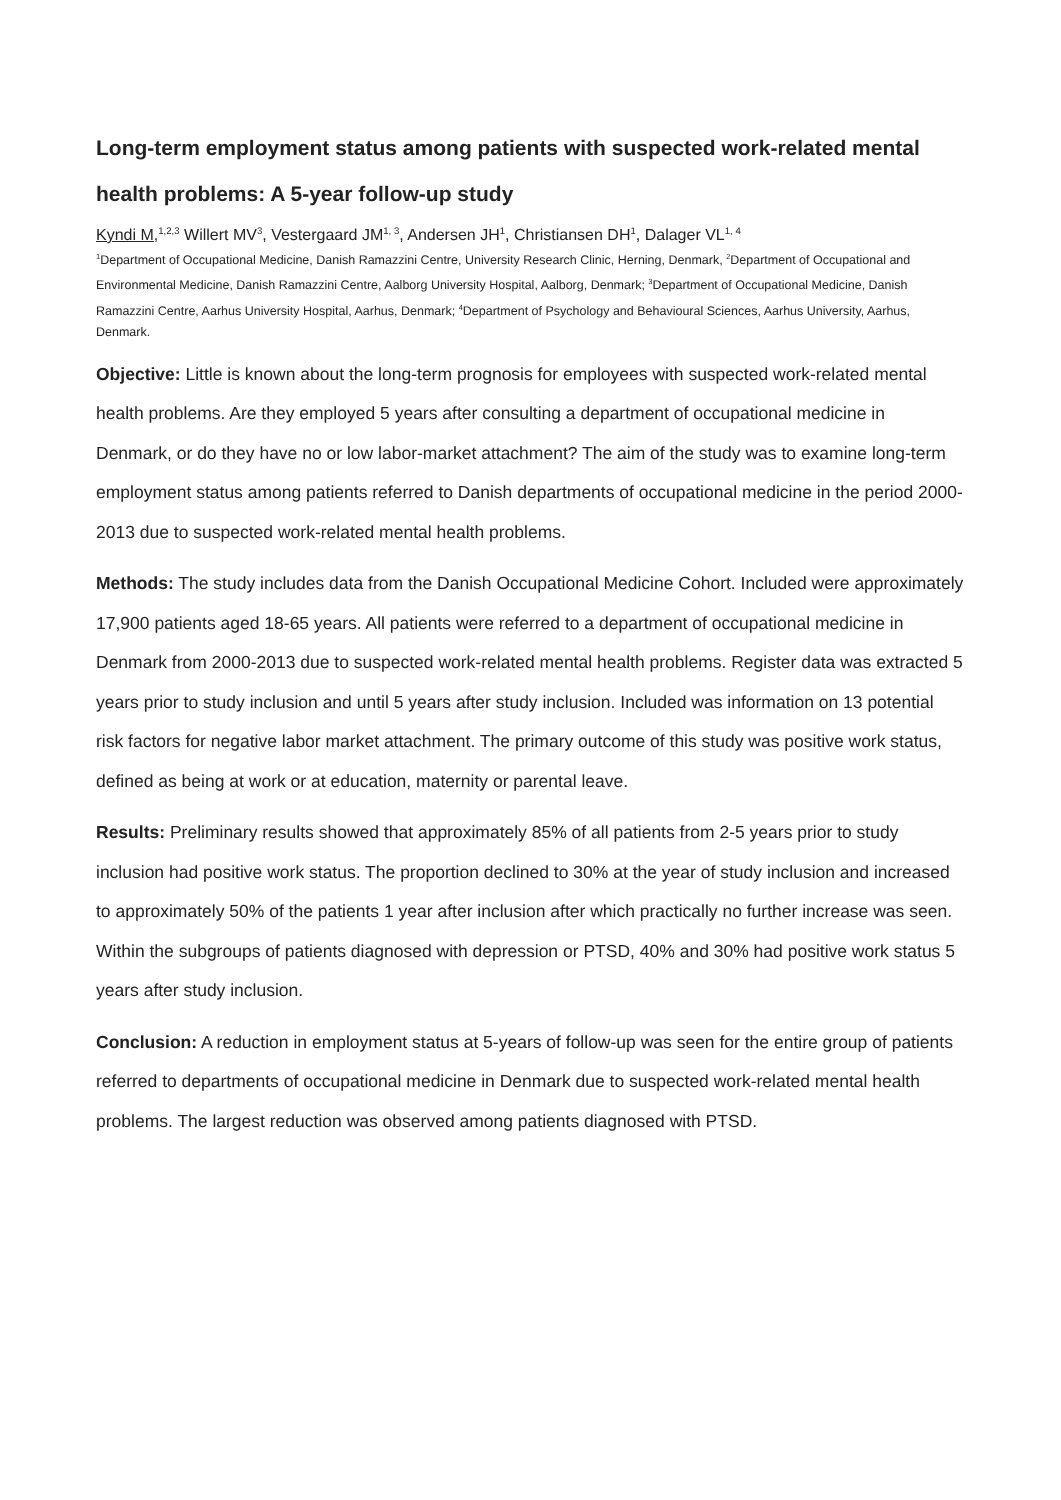Long-term employment status among patients with suspected work-related mental health problems: A 5-year follow-up study
Kyndi M,<sup>1,2,3</sup> Willert MV<sup>3</sup>, Vestergaard JM<sup>1, 3</sup>, Andersen JH<sup>1</sup>, Christiansen DH<sup>1</sup>, Dalager VL<sup>1, 4</sup>
<sup>1</sup> Department of Occupational Medicine, Danish Ramazzini Centre, University Research Clinic, Herning, Denmark, <sup>2</sup>Department of Occupational and Environmental Medicine, Danish Ramazzini Centre, Aalborg University Hospital, Aalborg, Denmark; <sup>3</sup>Department of Occupational Medicine, Danish Ramazzini Centre, Aarhus University Hospital, Aarhus, Denmark; <sup>4</sup>Department of Psychology and Behavioural Sciences, Aarhus University, Aarhus, Denmark.
Objective: Little is known about the long-term prognosis for employees with suspected work-related mental health problems. Are they employed 5 years after consulting a department of occupational medicine in Denmark, or do they have no or low labor-market attachment? The aim of the study was to examine long-term employment status among patients referred to Danish departments of occupational medicine in the period 2000-2013 due to suspected work-related mental health problems.
Methods: The study includes data from the Danish Occupational Medicine Cohort. Included were approximately 17,900 patients aged 18-65 years. All patients were referred to a department of occupational medicine in Denmark from 2000-2013 due to suspected work-related mental health problems. Register data was extracted 5 years prior to study inclusion and until 5 years after study inclusion. Included was information on 13 potential risk factors for negative labor market attachment. The primary outcome of this study was positive work status, defined as being at work or at education, maternity or parental leave.
Results: Preliminary results showed that approximately 85% of all patients from 2-5 years prior to study inclusion had positive work status. The proportion declined to 30% at the year of study inclusion and increased to approximately 50% of the patients 1 year after inclusion after which practically no further increase was seen. Within the subgroups of patients diagnosed with depression or PTSD, 40% and 30% had positive work status 5 years after study inclusion.
Conclusion: A reduction in employment status at 5-years of follow-up was seen for the entire group of patients referred to departments of occupational medicine in Denmark due to suspected work-related mental health problems. The largest reduction was observed among patients diagnosed with PTSD.